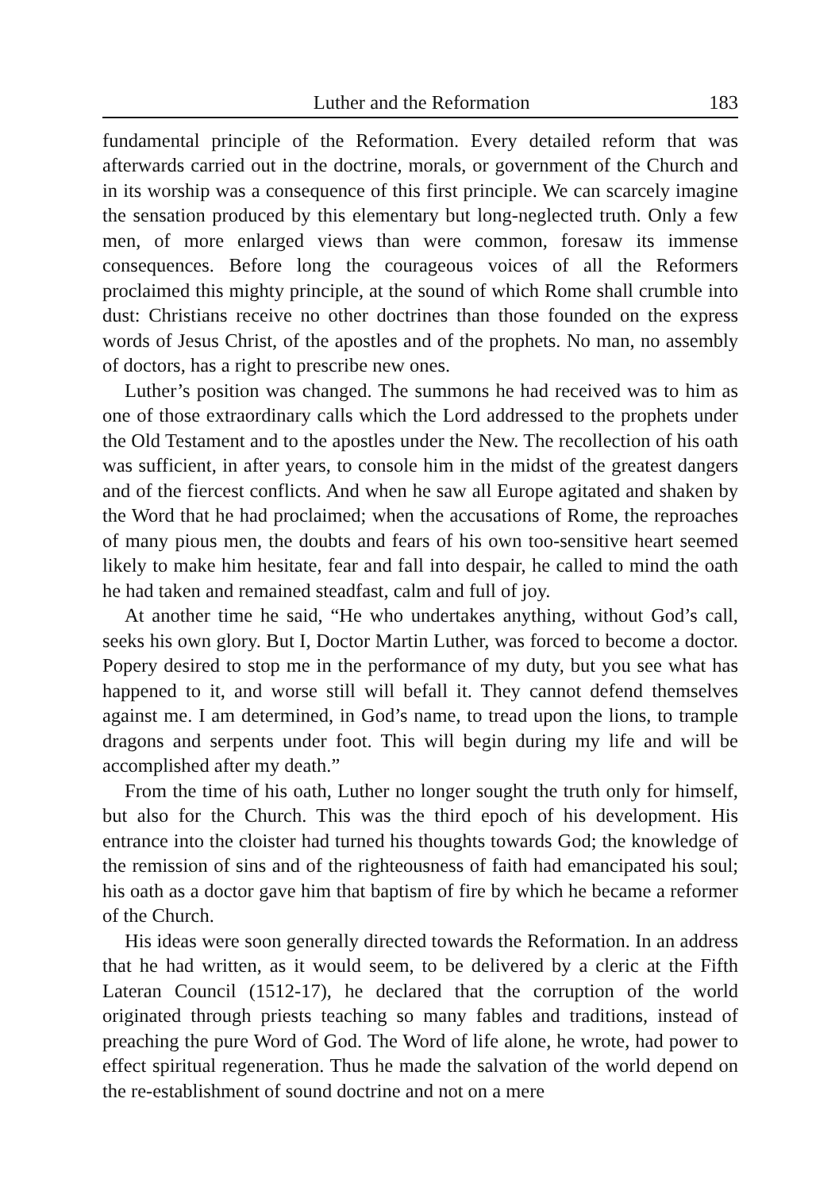Luther and the Reformation 183
fundamental principle of the Reformation. Every detailed reform that was afterwards carried out in the doctrine, morals, or government of the Church and in its worship was a consequence of this first principle. We can scarcely imagine the sensation produced by this elementary but long-neglected truth. Only a few men, of more enlarged views than were common, foresaw its immense consequences. Before long the courageous voices of all the Reformers proclaimed this mighty principle, at the sound of which Rome shall crumble into dust: Christians receive no other doctrines than those founded on the express words of Jesus Christ, of the apostles and of the prophets. No man, no assembly of doctors, has a right to prescribe new ones.
Luther’s position was changed. The summons he had received was to him as one of those extraordinary calls which the Lord addressed to the prophets under the Old Testament and to the apostles under the New. The recollection of his oath was sufficient, in after years, to console him in the midst of the greatest dangers and of the fiercest conflicts. And when he saw all Europe agitated and shaken by the Word that he had proclaimed; when the accusations of Rome, the reproaches of many pious men, the doubts and fears of his own too-sensitive heart seemed likely to make him hesitate, fear and fall into despair, he called to mind the oath he had taken and remained steadfast, calm and full of joy.
At another time he said, “He who undertakes anything, without God’s call, seeks his own glory. But I, Doctor Martin Luther, was forced to become a doctor. Popery desired to stop me in the performance of my duty, but you see what has happened to it, and worse still will befall it. They cannot defend themselves against me. I am determined, in God’s name, to tread upon the lions, to trample dragons and serpents under foot. This will begin during my life and will be accomplished after my death.”
From the time of his oath, Luther no longer sought the truth only for himself, but also for the Church. This was the third epoch of his development. His entrance into the cloister had turned his thoughts towards God; the knowledge of the remission of sins and of the righteousness of faith had emancipated his soul; his oath as a doctor gave him that baptism of fire by which he became a reformer of the Church.
His ideas were soon generally directed towards the Reformation. In an address that he had written, as it would seem, to be delivered by a cleric at the Fifth Lateran Council (1512-17), he declared that the corruption of the world originated through priests teaching so many fables and traditions, instead of preaching the pure Word of God. The Word of life alone, he wrote, had power to effect spiritual regeneration. Thus he made the salvation of the world depend on the re-establishment of sound doctrine and not on a mere